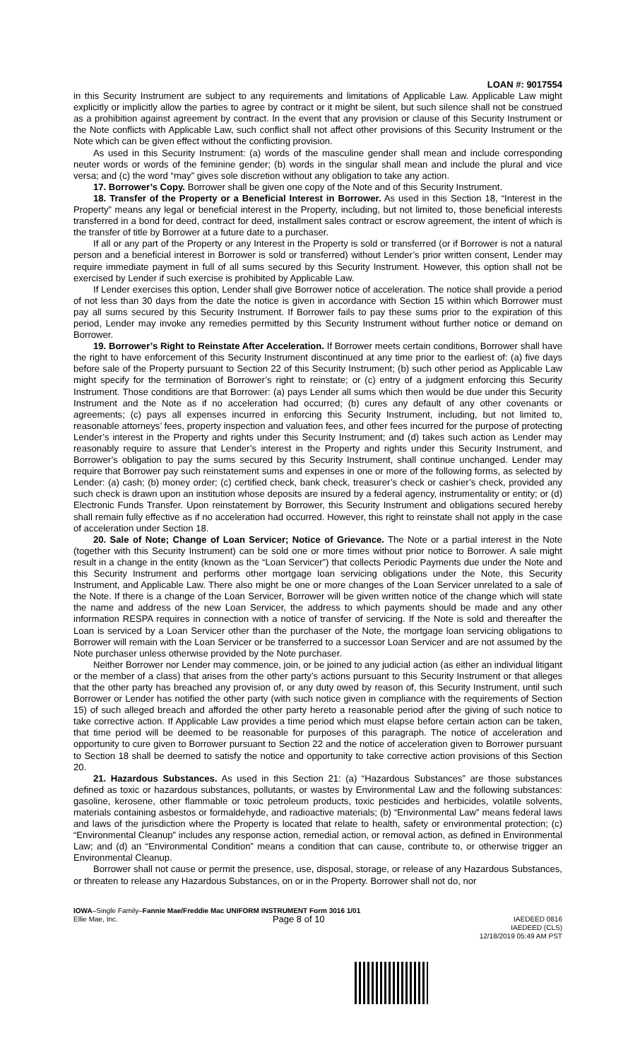LOAN #: 9017554
in this Security Instrument are subject to any requirements and limitations of Applicable Law. Applicable Law might explicitly or implicitly allow the parties to agree by contract or it might be silent, but such silence shall not be construed as a prohibition against agreement by contract. In the event that any provision or clause of this Security Instrument or the Note conflicts with Applicable Law, such conflict shall not affect other provisions of this Security Instrument or the Note which can be given effect without the conflicting provision.
As used in this Security Instrument: (a) words of the masculine gender shall mean and include corresponding neuter words or words of the feminine gender; (b) words in the singular shall mean and include the plural and vice versa; and (c) the word “may” gives sole discretion without any obligation to take any action.
17. Borrower’s Copy. Borrower shall be given one copy of the Note and of this Security Instrument.
18. Transfer of the Property or a Beneficial Interest in Borrower. As used in this Section 18, “Interest in the Property” means any legal or beneficial interest in the Property, including, but not limited to, those beneficial interests transferred in a bond for deed, contract for deed, installment sales contract or escrow agreement, the intent of which is the transfer of title by Borrower at a future date to a purchaser.
If all or any part of the Property or any Interest in the Property is sold or transferred (or if Borrower is not a natural person and a beneficial interest in Borrower is sold or transferred) without Lender’s prior written consent, Lender may require immediate payment in full of all sums secured by this Security Instrument. However, this option shall not be exercised by Lender if such exercise is prohibited by Applicable Law.
If Lender exercises this option, Lender shall give Borrower notice of acceleration. The notice shall provide a period of not less than 30 days from the date the notice is given in accordance with Section 15 within which Borrower must pay all sums secured by this Security Instrument. If Borrower fails to pay these sums prior to the expiration of this period, Lender may invoke any remedies permitted by this Security Instrument without further notice or demand on Borrower.
19. Borrower’s Right to Reinstate After Acceleration. If Borrower meets certain conditions, Borrower shall have the right to have enforcement of this Security Instrument discontinued at any time prior to the earliest of: (a) five days before sale of the Property pursuant to Section 22 of this Security Instrument; (b) such other period as Applicable Law might specify for the termination of Borrower’s right to reinstate; or (c) entry of a judgment enforcing this Security Instrument. Those conditions are that Borrower: (a) pays Lender all sums which then would be due under this Security Instrument and the Note as if no acceleration had occurred; (b) cures any default of any other covenants or agreements; (c) pays all expenses incurred in enforcing this Security Instrument, including, but not limited to, reasonable attorneys’ fees, property inspection and valuation fees, and other fees incurred for the purpose of protecting Lender’s interest in the Property and rights under this Security Instrument; and (d) takes such action as Lender may reasonably require to assure that Lender’s interest in the Property and rights under this Security Instrument, and Borrower’s obligation to pay the sums secured by this Security Instrument, shall continue unchanged. Lender may require that Borrower pay such reinstatement sums and expenses in one or more of the following forms, as selected by Lender: (a) cash; (b) money order; (c) certified check, bank check, treasurer’s check or cashier’s check, provided any such check is drawn upon an institution whose deposits are insured by a federal agency, instrumentality or entity; or (d) Electronic Funds Transfer. Upon reinstatement by Borrower, this Security Instrument and obligations secured hereby shall remain fully effective as if no acceleration had occurred. However, this right to reinstate shall not apply in the case of acceleration under Section 18.
20. Sale of Note; Change of Loan Servicer; Notice of Grievance. The Note or a partial interest in the Note (together with this Security Instrument) can be sold one or more times without prior notice to Borrower. A sale might result in a change in the entity (known as the “Loan Servicer”) that collects Periodic Payments due under the Note and this Security Instrument and performs other mortgage loan servicing obligations under the Note, this Security Instrument, and Applicable Law. There also might be one or more changes of the Loan Servicer unrelated to a sale of the Note. If there is a change of the Loan Servicer, Borrower will be given written notice of the change which will state the name and address of the new Loan Servicer, the address to which payments should be made and any other information RESPA requires in connection with a notice of transfer of servicing. If the Note is sold and thereafter the Loan is serviced by a Loan Servicer other than the purchaser of the Note, the mortgage loan servicing obligations to Borrower will remain with the Loan Servicer or be transferred to a successor Loan Servicer and are not assumed by the Note purchaser unless otherwise provided by the Note purchaser.
Neither Borrower nor Lender may commence, join, or be joined to any judicial action (as either an individual litigant or the member of a class) that arises from the other party’s actions pursuant to this Security Instrument or that alleges that the other party has breached any provision of, or any duty owed by reason of, this Security Instrument, until such Borrower or Lender has notified the other party (with such notice given in compliance with the requirements of Section 15) of such alleged breach and afforded the other party hereto a reasonable period after the giving of such notice to take corrective action. If Applicable Law provides a time period which must elapse before certain action can be taken, that time period will be deemed to be reasonable for purposes of this paragraph. The notice of acceleration and opportunity to cure given to Borrower pursuant to Section 22 and the notice of acceleration given to Borrower pursuant to Section 18 shall be deemed to satisfy the notice and opportunity to take corrective action provisions of this Section 20.
21. Hazardous Substances. As used in this Section 21: (a) “Hazardous Substances” are those substances defined as toxic or hazardous substances, pollutants, or wastes by Environmental Law and the following substances: gasoline, kerosene, other flammable or toxic petroleum products, toxic pesticides and herbicides, volatile solvents, materials containing asbestos or formaldehyde, and radioactive materials; (b) “Environmental Law” means federal laws and laws of the jurisdiction where the Property is located that relate to health, safety or environmental protection; (c) “Environmental Cleanup” includes any response action, remedial action, or removal action, as defined in Environmental Law; and (d) an “Environmental Condition” means a condition that can cause, contribute to, or otherwise trigger an Environmental Cleanup.
Borrower shall not cause or permit the presence, use, disposal, storage, or release of any Hazardous Substances, or threaten to release any Hazardous Substances, on or in the Property. Borrower shall not do, nor
IOWA–Single Family–Fannie Mae/Freddie Mac UNIFORM INSTRUMENT Form 3016 1/01
Ellie Mae, Inc. Page 8 of 10 IAEDEED 0816
IAEDEED (CLS)
12/18/2019 05:49 AM PST